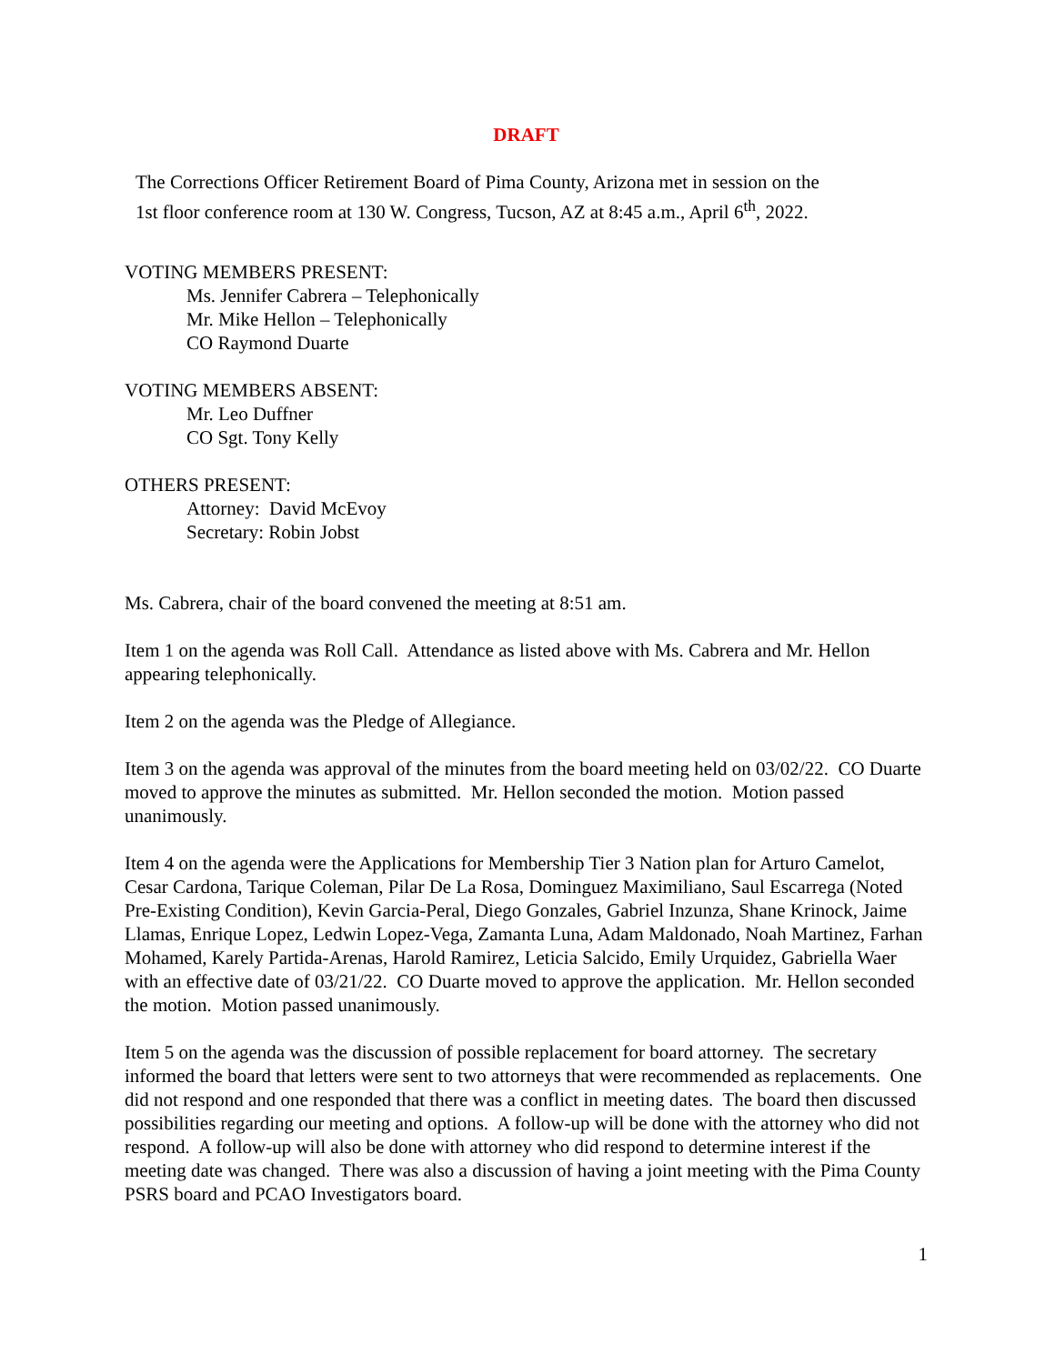DRAFT
The Corrections Officer Retirement Board of Pima County, Arizona met in session on the
1st floor conference room at 130 W. Congress, Tucson, AZ at 8:45 a.m., April 6<sup>th</sup>, 2022.
VOTING MEMBERS PRESENT:
Ms. Jennifer Cabrera – Telephonically
Mr. Mike Hellon – Telephonically
CO Raymond Duarte
VOTING MEMBERS ABSENT:
Mr. Leo Duffner
CO Sgt. Tony Kelly
OTHERS PRESENT:
Attorney: David McEvoy
Secretary: Robin Jobst
Ms. Cabrera, chair of the board convened the meeting at 8:51 am.
Item 1 on the agenda was Roll Call. Attendance as listed above with Ms. Cabrera and Mr. Hellon appearing telephonically.
Item 2 on the agenda was the Pledge of Allegiance.
Item 3 on the agenda was approval of the minutes from the board meeting held on 03/02/22. CO Duarte moved to approve the minutes as submitted. Mr. Hellon seconded the motion. Motion passed unanimously.
Item 4 on the agenda were the Applications for Membership Tier 3 Nation plan for Arturo Camelot, Cesar Cardona, Tarique Coleman, Pilar De La Rosa, Dominguez Maximiliano, Saul Escarrega (Noted Pre-Existing Condition), Kevin Garcia-Peral, Diego Gonzales, Gabriel Inzunza, Shane Krinock, Jaime Llamas, Enrique Lopez, Ledwin Lopez-Vega, Zamanta Luna, Adam Maldonado, Noah Martinez, Farhan Mohamed, Karely Partida-Arenas, Harold Ramirez, Leticia Salcido, Emily Urquidez, Gabriella Waer with an effective date of 03/21/22. CO Duarte moved to approve the application. Mr. Hellon seconded the motion. Motion passed unanimously.
Item 5 on the agenda was the discussion of possible replacement for board attorney. The secretary informed the board that letters were sent to two attorneys that were recommended as replacements. One did not respond and one responded that there was a conflict in meeting dates. The board then discussed possibilities regarding our meeting and options. A follow-up will be done with the attorney who did not respond. A follow-up will also be done with attorney who did respond to determine interest if the meeting date was changed. There was also a discussion of having a joint meeting with the Pima County PSRS board and PCAO Investigators board.
1